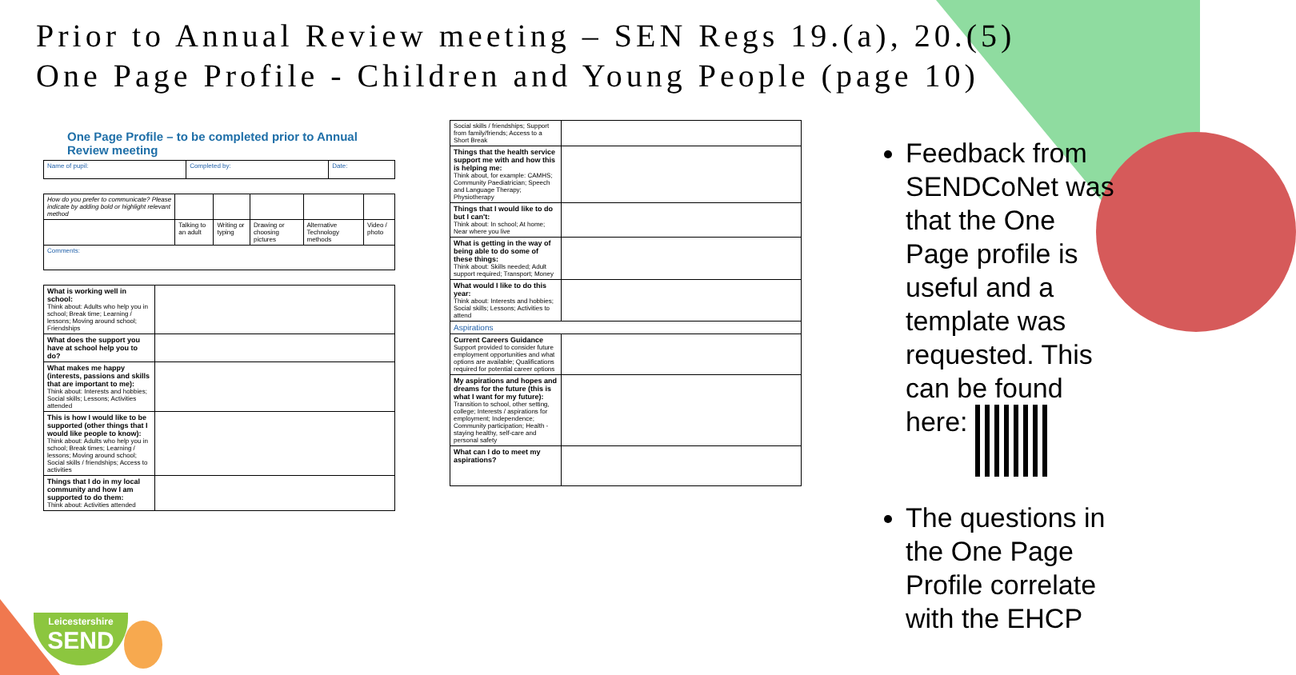Leicestershire
SEND
Prior to Annual Review meeting – SEN Regs 19.(a), 20.(5)
One Page Profile - Children and Young People (page 10)
One Page Profile – to be completed prior to Annual Review meeting
| Name of pupil: | Completed by: | Date: |
| How do you prefer to communicate? Please indicate by adding bold or highlight relevant method | | | | | |
| | Talking to an adult | Writing or typing | Drawing or choosing pictures | Alternative Technology methods | Video / photo |
| Comments: | | | | | |
| What is working well in school: Think about: Adults who help you in school; Break time; Learning / lessons; Moving around school; Friendships | |
| What does the support you have at school help you to do? | |
| What makes me happy (interests, passions and skills that are important to me): Think about: Interests and hobbies; Social skills; Lessons; Activities attended | |
| This is how I would like to be supported (other things that I would like people to know): Think about: Adults who help you in school; Break times; Learning / lessons; Moving around school; Social skills / friendships; Access to activities | |
| Things that I do in my local community and how I am supported to do them: Think about: Activities attended | |
| Social skills / friendships; Support from family/friends; Access to a Short Break | |
| Things that the health service support me with and how this is helping me: Think about, for example: CAMHS; Community Paediatrician; Speech and Language Therapy; Physiotherapy | |
| Things that I would like to do but I can't: Think about: In school; At home; Near where you live | |
| What is getting in the way of being able to do some of these things: Think about: Skills needed; Adult support required; Transport; Money | |
| What would I like to do this year: Think about: Interests and hobbies; Social skills; Lessons; Activities to attend | |
| Aspirations | |
| Current Careers Guidance Support provided to consider future employment opportunities and what options are available; Qualifications required for potential career options | |
| My aspirations and hopes and dreams for the future (this is what I want for my future): Transition to school, other setting, college; Interests / aspirations for employment; Independence; Community participation; Health - staying healthy, self-care and personal safety | |
| What can I do to meet my aspirations? | |
Feedback from SENDCoNet was that the One Page profile is useful and a template was requested. This can be found here:
The questions in the One Page Profile correlate with the EHCP